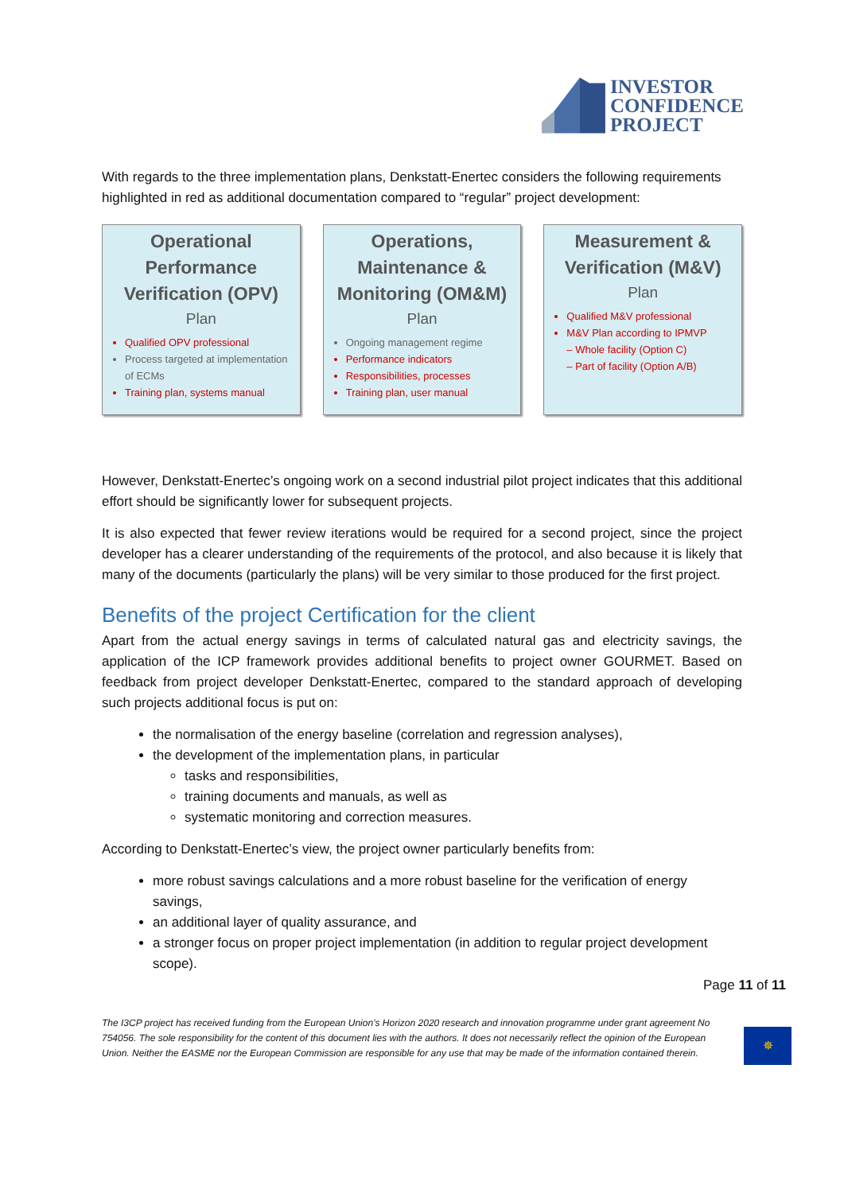INVESTOR
CONFIDENCE
PROJECT
With regards to the three implementation plans, Denkstatt-Enertec considers the following requirements highlighted in red as additional documentation compared to “regular” project development:
Operational Performance Verification (OPV)
Plan
Qualified OPV professional
Process targeted at implementation of ECMs
Training plan, systems manual
Operations, Maintenance & Monitoring (OM&M)
Plan
Ongoing management regime
Performance indicators
Responsibilities, processes
Training plan, user manual
Measurement & Verification (M&V)
Plan
Qualified M&V professional
M&V Plan according to IPMVP
– Whole facility (Option C)
– Part of facility (Option A/B)
However, Denkstatt-Enertec’s ongoing work on a second industrial pilot project indicates that this additional effort should be significantly lower for subsequent projects.
It is also expected that fewer review iterations would be required for a second project, since the project developer has a clearer understanding of the requirements of the protocol, and also because it is likely that many of the documents (particularly the plans) will be very similar to those produced for the first project.
Benefits of the project Certification for the client
Apart from the actual energy savings in terms of calculated natural gas and electricity savings, the application of the ICP framework provides additional benefits to project owner GOURMET. Based on feedback from project developer Denkstatt-Enertec, compared to the standard approach of developing such projects additional focus is put on:
the normalisation of the energy baseline (correlation and regression analyses),
the development of the implementation plans, in particular
tasks and responsibilities,
training documents and manuals, as well as
systematic monitoring and correction measures.
According to Denkstatt-Enertec’s view, the project owner particularly benefits from:
more robust savings calculations and a more robust baseline for the verification of energy savings,
an additional layer of quality assurance, and
a stronger focus on proper project implementation (in addition to regular project development scope).
Page 11 of 11
The I3CP project has received funding from the European Union’s Horizon 2020 research and innovation programme under grant agreement No 754056. The sole responsibility for the content of this document lies with the authors. It does not necessarily reflect the opinion of the European Union. Neither the EASME nor the European Commission are responsible for any use that may be made of the information contained therein.
✵